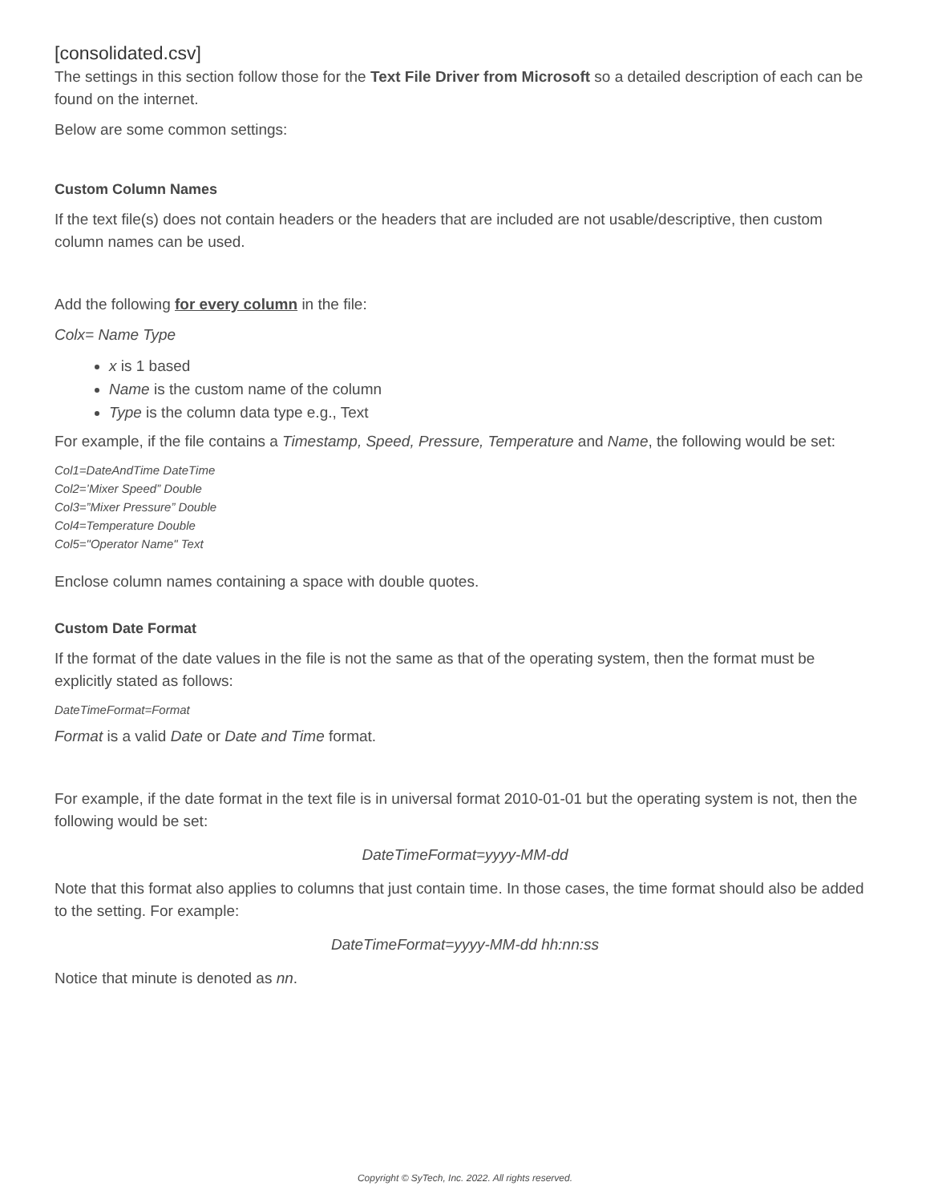[consolidated.csv]
The settings in this section follow those for the Text File Driver from Microsoft so a detailed description of each can be found on the internet.
Below are some common settings:
Custom Column Names
If the text file(s) does not contain headers or the headers that are included are not usable/descriptive, then custom column names can be used.
Add the following for every column in the file:
Colx= Name Type
x is 1 based
Name is the custom name of the column
Type is the column data type e.g., Text
For example, if the file contains a Timestamp, Speed, Pressure, Temperature and Name, the following would be set:
Col1=DateAndTime DateTime
Col2=’Mixer Speed” Double
Col3=”Mixer Pressure” Double
Col4=Temperature Double
Col5="Operator Name" Text
Enclose column names containing a space with double quotes.
Custom Date Format
If the format of the date values in the file is not the same as that of the operating system, then the format must be explicitly stated as follows:
DateTimeFormat=Format
Format is a valid Date or Date and Time format.
For example, if the date format in the text file is in universal format 2010-01-01 but the operating system is not, then the following would be set:
DateTimeFormat=yyyy-MM-dd
Note that this format also applies to columns that just contain time. In those cases, the time format should also be added to the setting. For example:
DateTimeFormat=yyyy-MM-dd hh:nn:ss
Notice that minute is denoted as nn.
Copyright © SyTech, Inc. 2022. All rights reserved.